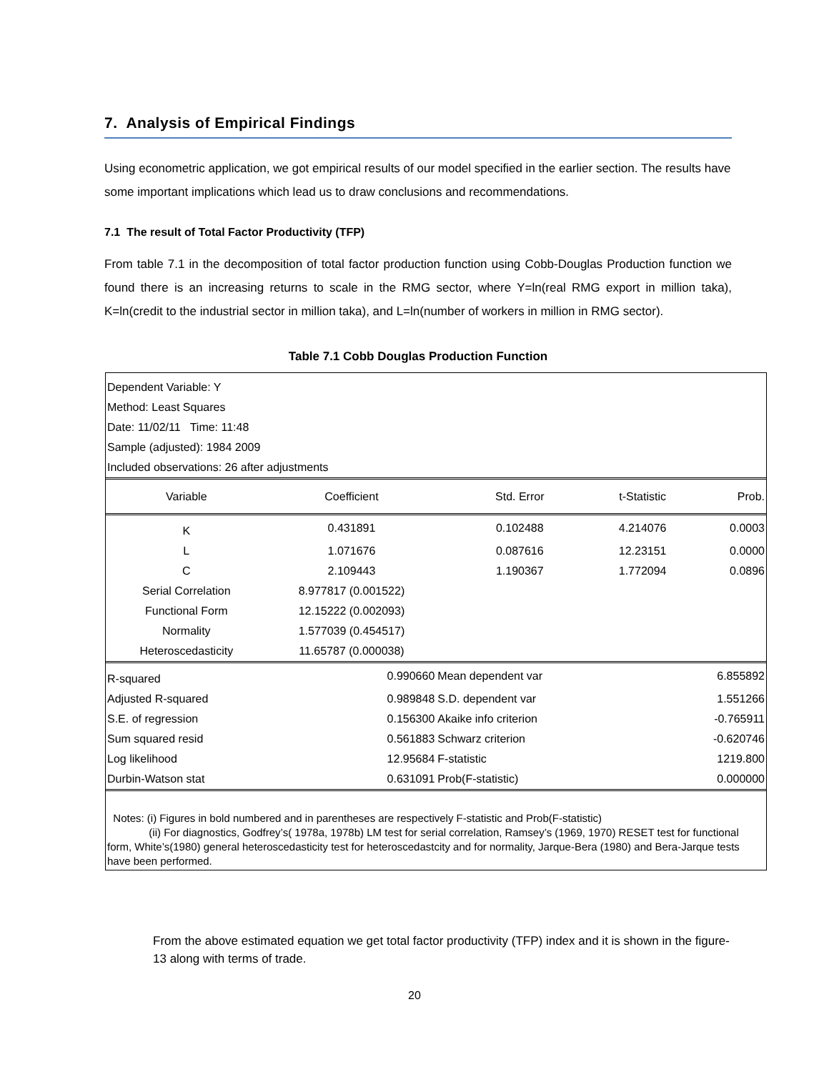7. Analysis of Empirical Findings
Using econometric application, we got empirical results of our model specified in the earlier section. The results have some important implications which lead us to draw conclusions and recommendations.
7.1 The result of Total Factor Productivity (TFP)
From table 7.1 in the decomposition of total factor production function using Cobb-Douglas Production function we found there is an increasing returns to scale in the RMG sector, where Y=ln(real RMG export in million taka), K=ln(credit to the industrial sector in million taka), and L=ln(number of workers in million in RMG sector).
Table 7.1 Cobb Douglas Production Function
| Dependent Variable: Y | | | | |
| Method: Least Squares | | | | |
| Date: 11/02/11 Time: 11:48 | | | | |
| Sample (adjusted): 1984 2009 | | | | |
| Included observations: 26 after adjustments | | | | |
| Variable | Coefficient | Std. Error | t-Statistic | Prob. |
| K | 0.431891 | 0.102488 | 4.214076 | 0.0003 |
| L | 1.071676 | 0.087616 | 12.23151 | 0.0000 |
| C | 2.109443 | 1.190367 | 1.772094 | 0.0896 |
| Serial Correlation | 8.977817 (0.001522) | | | |
| Functional Form | 12.15222 (0.002093) | | | |
| Normality | 1.577039 (0.454517) | | | |
| Heteroscedasticity | 11.65787 (0.000038) | | | |
| R-squared | 0.990660 | Mean dependent var | | 6.855892 |
| Adjusted R-squared | 0.989848 | S.D. dependent var | | 1.551266 |
| S.E. of regression | 0.156300 | Akaike info criterion | | -0.765911 |
| Sum squared resid | 0.561883 | Schwarz criterion | | -0.620746 |
| Log likelihood | 12.95684 | F-statistic | | 1219.800 |
| Durbin-Watson stat | 0.631091 | Prob(F-statistic) | | 0.000000 |
Notes: (i) Figures in bold numbered and in parentheses are respectively F-statistic and Prob(F-statistic)
(ii) For diagnostics, Godfrey’s( 1978a, 1978b) LM test for serial correlation, Ramsey’s (1969, 1970) RESET test for functional form, White’s(1980) general heteroscedasticity test for heteroscedastcity and for normality, Jarque-Bera (1980) and Bera-Jarque tests have been performed.
From the above estimated equation we get total factor productivity (TFP) index and it is shown in the figure-13 along with terms of trade.
20